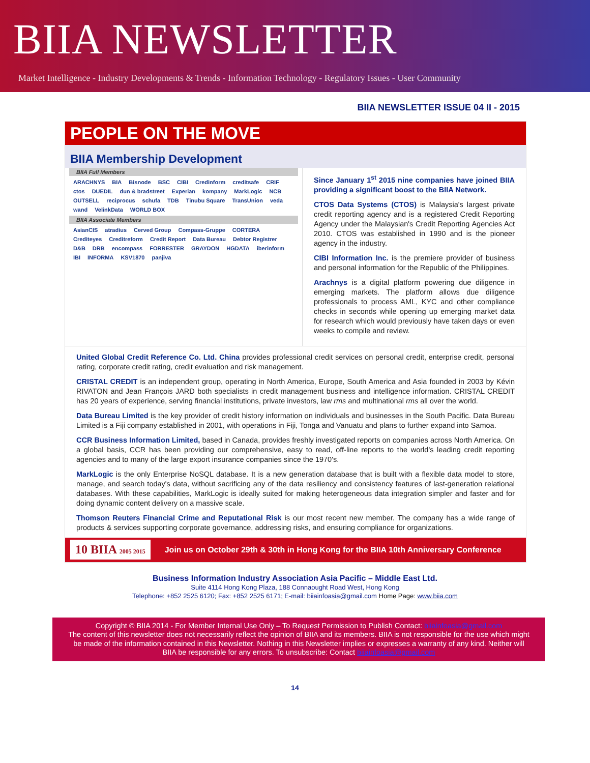BIIA NEWSLETTER
Market Intelligence - Industry Developments & Trends - Information Technology - Regulatory Issues - User Community
BIIA NEWSLETTER ISSUE 04 II - 2015
PEOPLE ON THE MOVE
BIIA Membership Development
BIIA Full Members
ARACHNYS BIA Bisnode BSC CIBI Credinform creditsafe CRIF ctos DUEDIL dun & bradstreet Experian kompany MarkLogic NCB OUTSELL reciprocus schufa TDB Tinubu Square TransUnion veda wand VelinkData WORLD BOX
BIIA Associate Members
AsianCIS atradius Cerved Group Compass-Gruppe CORTERA Crediteyes Creditreform Credit Report Data Bureau Debtor Registrer D&B DRB encompass FORRESTER GRAYDON HGDATA iberinform IBI INFORMA KSV1870 panjiva
Since January 1<sup>st</sup> 2015 nine companies have joined BIIA providing a significant boost to the BIIA Network.
CTOS Data Systems (CTOS) is Malaysia's largest private credit reporting agency and is a registered Credit Reporting Agency under the Malaysian's Credit Reporting Agencies Act 2010. CTOS was established in 1990 and is the pioneer agency in the industry.
CIBI Information Inc. is the premiere provider of business and personal information for the Republic of the Philippines.
Arachnys is a digital platform powering due diligence in emerging markets. The platform allows due diligence professionals to process AML, KYC and other compliance checks in seconds while opening up emerging market data for research which would previously have taken days or even weeks to compile and review.
United Global Credit Reference Co. Ltd. China provides professional credit services on personal credit, enterprise credit, personal rating, corporate credit rating, credit evaluation and risk management.
CRISTAL CREDIT is an independent group, operating in North America, Europe, South America and Asia founded in 2003 by Kévin RIVATON and Jean François JARD both specialists in credit management business and intelligence information. CRISTAL CREDIT has 20 years of experience, serving financial institutions, private investors, law rms and multinational rms all over the world.
Data Bureau Limited is the key provider of credit history information on individuals and businesses in the South Pacific. Data Bureau Limited is a Fiji company established in 2001, with operations in Fiji, Tonga and Vanuatu and plans to further expand into Samoa.
CCR Business Information Limited, based in Canada, provides freshly investigated reports on companies across North America. On a global basis, CCR has been providing our comprehensive, easy to read, off-line reports to the world's leading credit reporting agencies and to many of the large export insurance companies since the 1970's.
MarkLogic is the only Enterprise NoSQL database. It is a new generation database that is built with a flexible data model to store, manage, and search today's data, without sacrificing any of the data resiliency and consistency features of last-generation relational databases. With these capabilities, MarkLogic is ideally suited for making heterogeneous data integration simpler and faster and for doing dynamic content delivery on a massive scale.
Thomson Reuters Financial Crime and Reputational Risk is our most recent new member. The company has a wide range of products & services supporting corporate governance, addressing risks, and ensuring compliance for organizations.
10 BIIA 2005 2015
Join us on October 29th & 30th in Hong Kong for the BIIA 10th Anniversary Conference
Business Information Industry Association Asia Pacific – Middle East Ltd.
Suite 4114 Hong Kong Plaza, 188 Connaought Road West, Hong Kong
Telephone: +852 2525 6120; Fax: +852 2525 6171; E-mail: biiainfoasia@gmail.com Home Page: www.biia.com
Copyright © BIIA 2014 - For Member Internal Use Only – To Request Permission to Publish Contact: biiainfoasia@gmail.com
The content of this newsletter does not necessarily reflect the opinion of BIIA and its members. BIIA is not responsible for the use which might be made of the information contained in this Newsletter. Nothing in this Newsletter implies or expresses a warranty of any kind. Neither will BIIA be responsible for any errors. To unsubscribe: Contact biiainfoasia@gmail.com
14